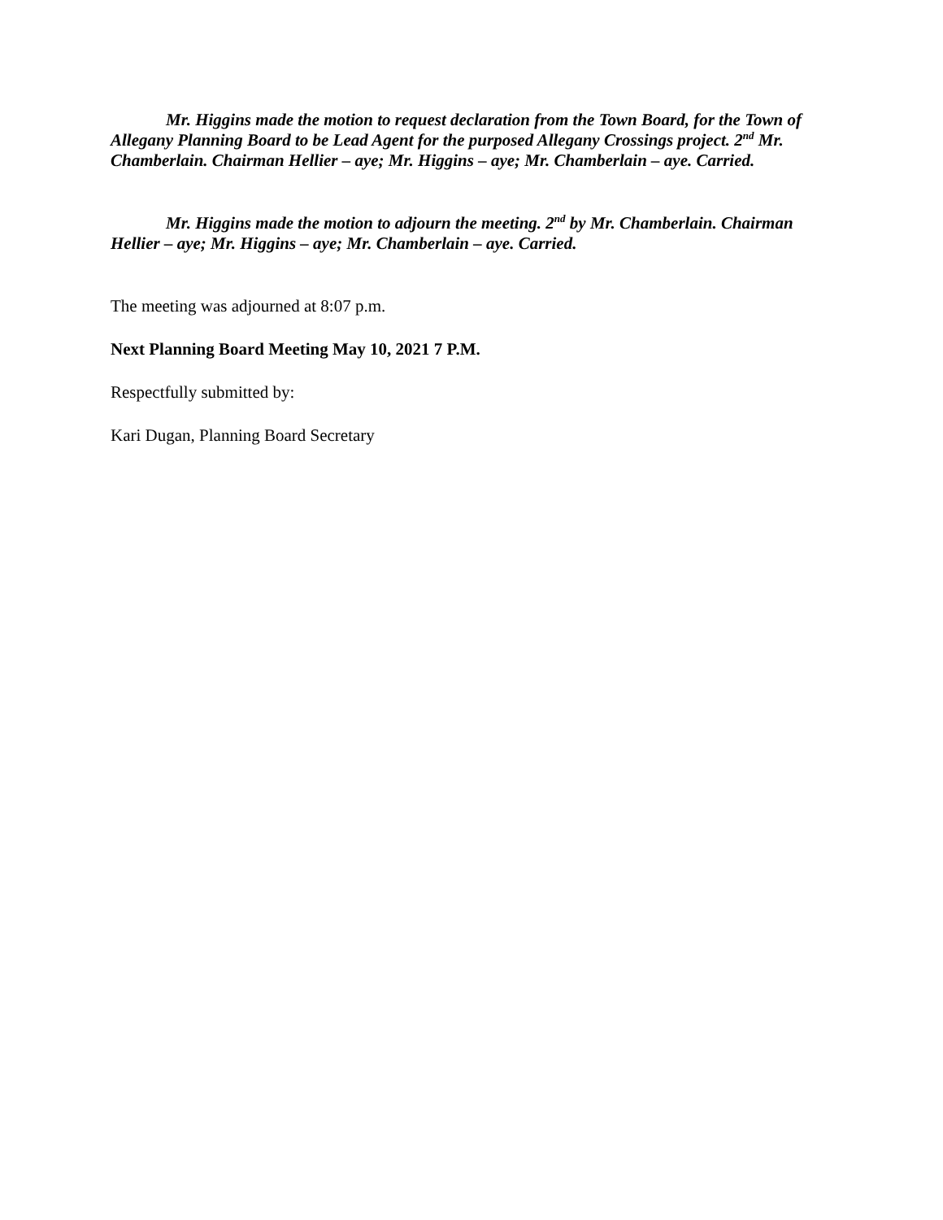Mr. Higgins made the motion to request declaration from the Town Board, for the Town of Allegany Planning Board to be Lead Agent for the purposed Allegany Crossings project. 2<sup>nd</sup> Mr. Chamberlain. Chairman Hellier – aye; Mr. Higgins – aye; Mr. Chamberlain – aye. Carried.
Mr. Higgins made the motion to adjourn the meeting. 2<sup>nd</sup> by Mr. Chamberlain. Chairman Hellier – aye; Mr. Higgins – aye; Mr. Chamberlain – aye. Carried.
The meeting was adjourned at 8:07 p.m.
Next Planning Board Meeting May 10, 2021 7 P.M.
Respectfully submitted by:
Kari Dugan, Planning Board Secretary